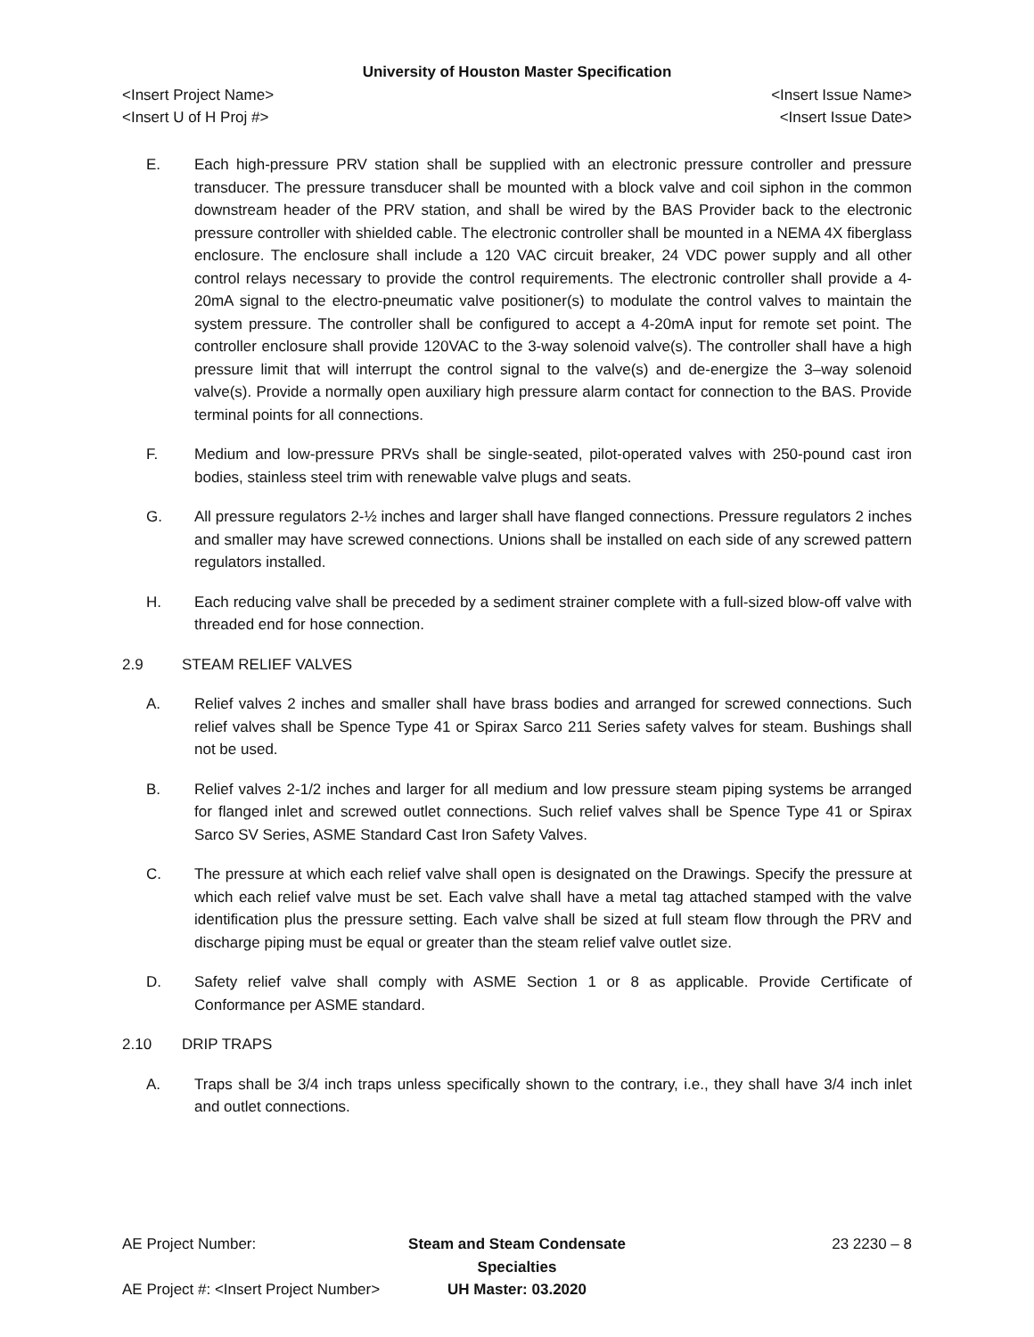University of Houston Master Specification
<Insert Project Name> <Insert Issue Name>
<Insert U of H Proj #> <Insert Issue Date>
E. Each high-pressure PRV station shall be supplied with an electronic pressure controller and pressure transducer. The pressure transducer shall be mounted with a block valve and coil siphon in the common downstream header of the PRV station, and shall be wired by the BAS Provider back to the electronic pressure controller with shielded cable. The electronic controller shall be mounted in a NEMA 4X fiberglass enclosure. The enclosure shall include a 120 VAC circuit breaker, 24 VDC power supply and all other control relays necessary to provide the control requirements. The electronic controller shall provide a 4-20mA signal to the electro-pneumatic valve positioner(s) to modulate the control valves to maintain the system pressure. The controller shall be configured to accept a 4-20mA input for remote set point. The controller enclosure shall provide 120VAC to the 3-way solenoid valve(s). The controller shall have a high pressure limit that will interrupt the control signal to the valve(s) and de-energize the 3–way solenoid valve(s). Provide a normally open auxiliary high pressure alarm contact for connection to the BAS. Provide terminal points for all connections.
F. Medium and low-pressure PRVs shall be single-seated, pilot-operated valves with 250-pound cast iron bodies, stainless steel trim with renewable valve plugs and seats.
G. All pressure regulators 2-½ inches and larger shall have flanged connections. Pressure regulators 2 inches and smaller may have screwed connections. Unions shall be installed on each side of any screwed pattern regulators installed.
H. Each reducing valve shall be preceded by a sediment strainer complete with a full-sized blow-off valve with threaded end for hose connection.
2.9 STEAM RELIEF VALVES
A. Relief valves 2 inches and smaller shall have brass bodies and arranged for screwed connections. Such relief valves shall be Spence Type 41 or Spirax Sarco 211 Series safety valves for steam. Bushings shall not be used.
B. Relief valves 2-1/2 inches and larger for all medium and low pressure steam piping systems be arranged for flanged inlet and screwed outlet connections. Such relief valves shall be Spence Type 41 or Spirax Sarco SV Series, ASME Standard Cast Iron Safety Valves.
C. The pressure at which each relief valve shall open is designated on the Drawings. Specify the pressure at which each relief valve must be set. Each valve shall have a metal tag attached stamped with the valve identification plus the pressure setting. Each valve shall be sized at full steam flow through the PRV and discharge piping must be equal or greater than the steam relief valve outlet size.
D. Safety relief valve shall comply with ASME Section 1 or 8 as applicable. Provide Certificate of Conformance per ASME standard.
2.10 DRIP TRAPS
A. Traps shall be 3/4 inch traps unless specifically shown to the contrary, i.e., they shall have 3/4 inch inlet and outlet connections.
AE Project Number: Steam and Steam Condensate Specialties
23 2230 – 8
AE Project #: <Insert Project Number>
UH Master: 03.2020